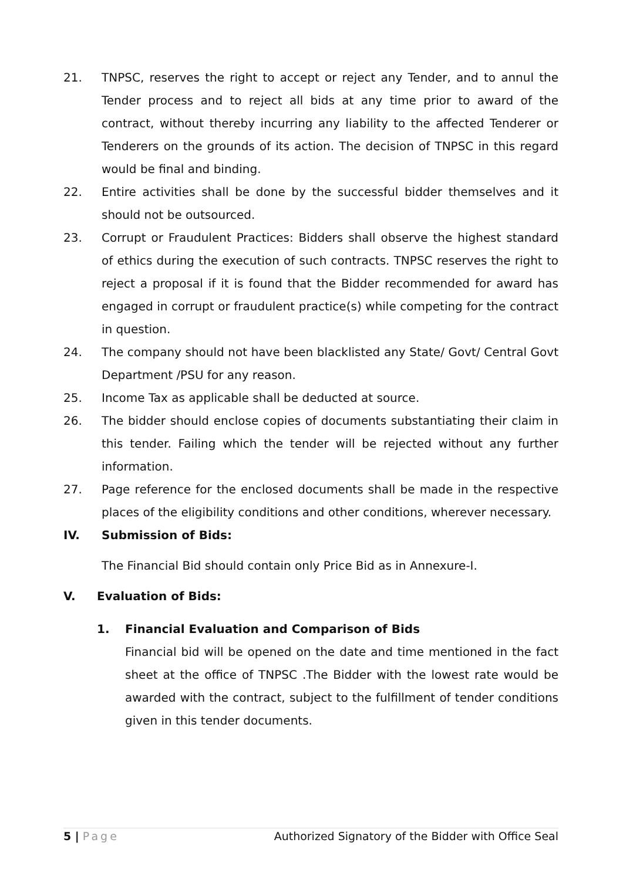21. TNPSC, reserves the right to accept or reject any Tender, and to annul the Tender process and to reject all bids at any time prior to award of the contract, without thereby incurring any liability to the affected Tenderer or Tenderers on the grounds of its action. The decision of TNPSC in this regard would be final and binding.
22. Entire activities shall be done by the successful bidder themselves and it should not be outsourced.
23. Corrupt or Fraudulent Practices: Bidders shall observe the highest standard of ethics during the execution of such contracts. TNPSC reserves the right to reject a proposal if it is found that the Bidder recommended for award has engaged in corrupt or fraudulent practice(s) while competing for the contract in question.
24. The company should not have been blacklisted any State/ Govt/ Central Govt Department /PSU for any reason.
25. Income Tax as applicable shall be deducted at source.
26. The bidder should enclose copies of documents substantiating their claim in this tender. Failing which the tender will be rejected without any further information.
27. Page reference for the enclosed documents shall be made in the respective places of the eligibility conditions and other conditions, wherever necessary.
IV. Submission of Bids:
The Financial Bid should contain only Price Bid as in Annexure-I.
V. Evaluation of Bids:
1. Financial Evaluation and Comparison of Bids
Financial bid will be opened on the date and time mentioned in the fact sheet at the office of TNPSC .The Bidder with the lowest rate would be awarded with the contract, subject to the fulfillment of tender conditions given in this tender documents.
5 | Page Authorized Signatory of the Bidder with Office Seal